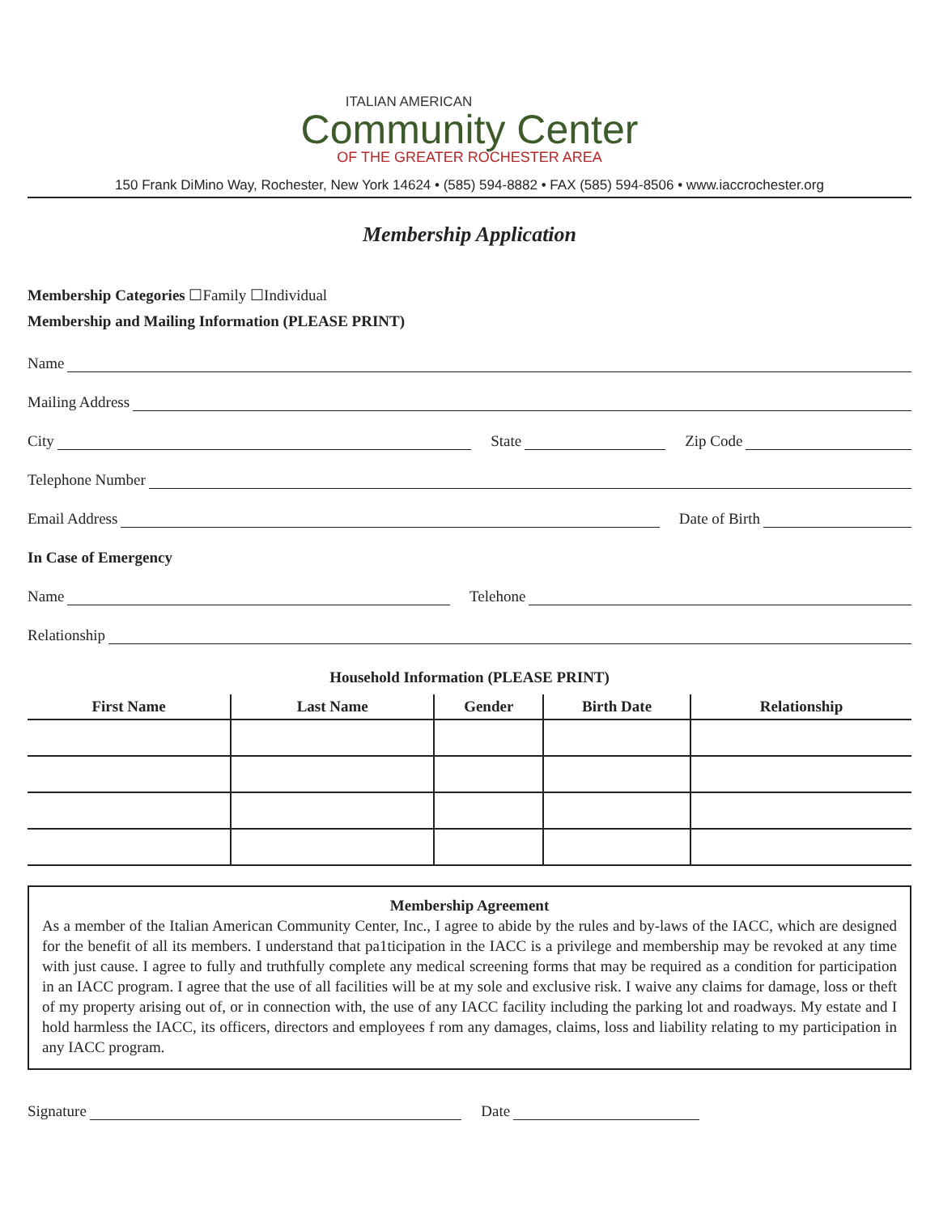ITALIAN AMERICAN
Community Center
OF THE GREATER ROCHESTER AREA
150 Frank DiMino Way, Rochester, New York 14624 • (585) 594-8882 • FAX (585) 594-8506 • www.iaccrochester.org
Membership Application
Membership Categories ☐Family ☐Individual
Membership and Mailing Information (PLEASE PRINT)
Name
Mailing Address
City
State
Zip Code
Telephone Number
Email Address
Date of Birth
In Case of Emergency
Name
Telehone
Relationship
Household Information (PLEASE PRINT)
| First Name | Last Name | Gender | Birth Date | Relationship |
| --- | --- | --- | --- | --- |
Membership Agreement
As a member of the Italian American Community Center, Inc., I agree to abide by the rules and by-laws of the IACC, which are designed for the benefit of all its members. I understand that pa1ticipation in the IACC is a privilege and membership may be revoked at any time with just cause. I agree to fully and truthfully complete any medical screening forms that may be required as a condition for participation in an IACC program. I agree that the use of all facilities will be at my sole and exclusive risk. I waive any claims for damage, loss or theft of my property arising out of, or in connection with, the use of any IACC facility including the parking lot and roadways. My estate and I hold harmless the IACC, its officers, directors and employees f rom any damages, claims, loss and liability relating to my participation in any IACC program.
Signature
Date